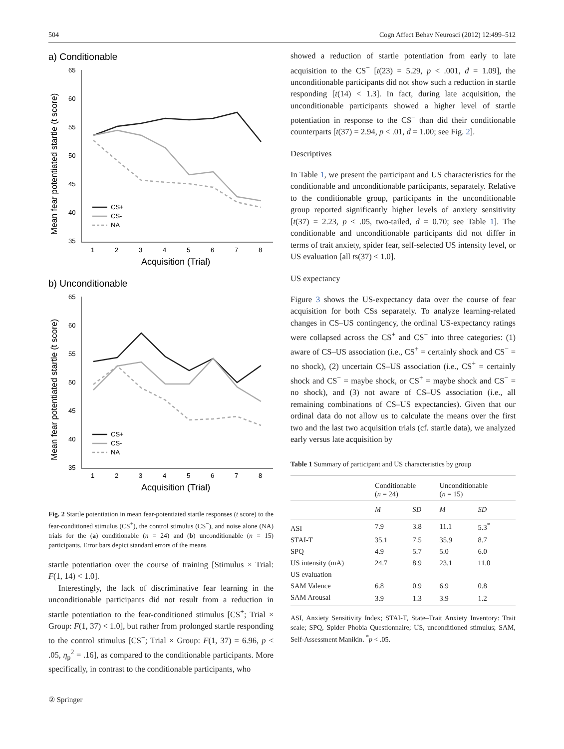504 Cogn Affect Behav Neurosci (2012) 12:499–512
a) Conditionable
65
60
55
50
45
40
35
1
2
3
4
5
6
7
8
Acquisition (Trial)
Mean fear potentiated startle (t score)
CS+
CS-
NA
b) Unconditionable
65
60
55
50
45
40
35
1
2
3
4
5
6
7
8
Acquisition (Trial)
Mean fear potentiated startle (t score)
CS+
CS-
NA
Fig. 2 Startle potentiation in mean fear-potentiated startle responses (t score) to the fear-conditioned stimulus (CS<sup>+</sup>), the control stimulus (CS<sup>−</sup>), and noise alone (NA) trials for the (a) conditionable (n = 24) and (b) unconditionable (n = 15) participants. Error bars depict standard errors of the means
startle potentiation over the course of training [Stimulus × Trial: F(1, 14) < 1.0].
Interestingly, the lack of discriminative fear learning in the unconditionable participants did not result from a reduction in startle potentiation to the fear-conditioned stimulus [CS<sup>+</sup>; Trial × Group: F(1, 37) < 1.0], but rather from prolonged startle responding to the control stimulus [CS<sup>−</sup>; Trial × Group: F(1, 37) = 6.96, p < .05, η<sub>p</sub><sup>2</sup> = .16], as compared to the conditionable participants. More specifically, in contrast to the conditionable participants, who
showed a reduction of startle potentiation from early to late acquisition to the CS<sup>−</sup> [t(23) = 5.29, p < .001, d = 1.09], the unconditionable participants did not show such a reduction in startle responding [t(14) < 1.3]. In fact, during late acquisition, the unconditionable participants showed a higher level of startle potentiation in response to the CS<sup>−</sup> than did their conditionable counterparts [t(37) = 2.94, p < .01, d = 1.00; see Fig. 2].
Descriptives
In Table 1, we present the participant and US characteristics for the conditionable and unconditionable participants, separately. Relative to the conditionable group, participants in the unconditionable group reported significantly higher levels of anxiety sensitivity [t(37) = 2.23, p < .05, two-tailed, d = 0.70; see Table 1]. The conditionable and unconditionable participants did not differ in terms of trait anxiety, spider fear, self-selected US intensity level, or US evaluation [all ts(37) < 1.0].
US expectancy
Figure 3 shows the US-expectancy data over the course of fear acquisition for both CSs separately. To analyze learning-related changes in CS–US contingency, the ordinal US-expectancy ratings were collapsed across the CS<sup>+</sup> and CS<sup>−</sup> into three categories: (1) aware of CS–US association (i.e., CS<sup>+</sup> = certainly shock and CS<sup>−</sup> = no shock), (2) uncertain CS–US association (i.e., CS<sup>+</sup> = certainly shock and CS<sup>−</sup> = maybe shock, or CS<sup>+</sup> = maybe shock and CS<sup>−</sup> = no shock), and (3) not aware of CS–US association (i.e., all remaining combinations of CS–US expectancies). Given that our ordinal data do not allow us to calculate the means over the first two and the last two acquisition trials (cf. startle data), we analyzed early versus late acquisition by
Table 1 Summary of participant and US characteristics by group
| | Conditionable ( n = 24) | | Unconditionable ( n = 15) | |
| --- | --- | --- | --- | --- |
| | M | SD | M | SD |
| ASI | 7.9 | 3.8 | 11.1 | 5.3<sup>*</sup> |
| STAI-T | 35.1 | 7.5 | 35.9 | 8.7 |
| SPQ | 4.9 | 5.7 | 5.0 | 6.0 |
| US intensity (mA) | 24.7 | 8.9 | 23.1 | 11.0 |
| US evaluation | | | | |
| SAM Valence | 6.8 | 0.9 | 6.9 | 0.8 |
| SAM Arousal | 3.9 | 1.3 | 3.9 | 1.2 |
ASI, Anxiety Sensitivity Index; STAI-T, State–Trait Anxiety Inventory: Trait scale; SPQ, Spider Phobia Questionnaire; US, unconditioned stimulus; SAM, Self-Assessment Manikin. <sup>*</sup>p < .05.
② Springer